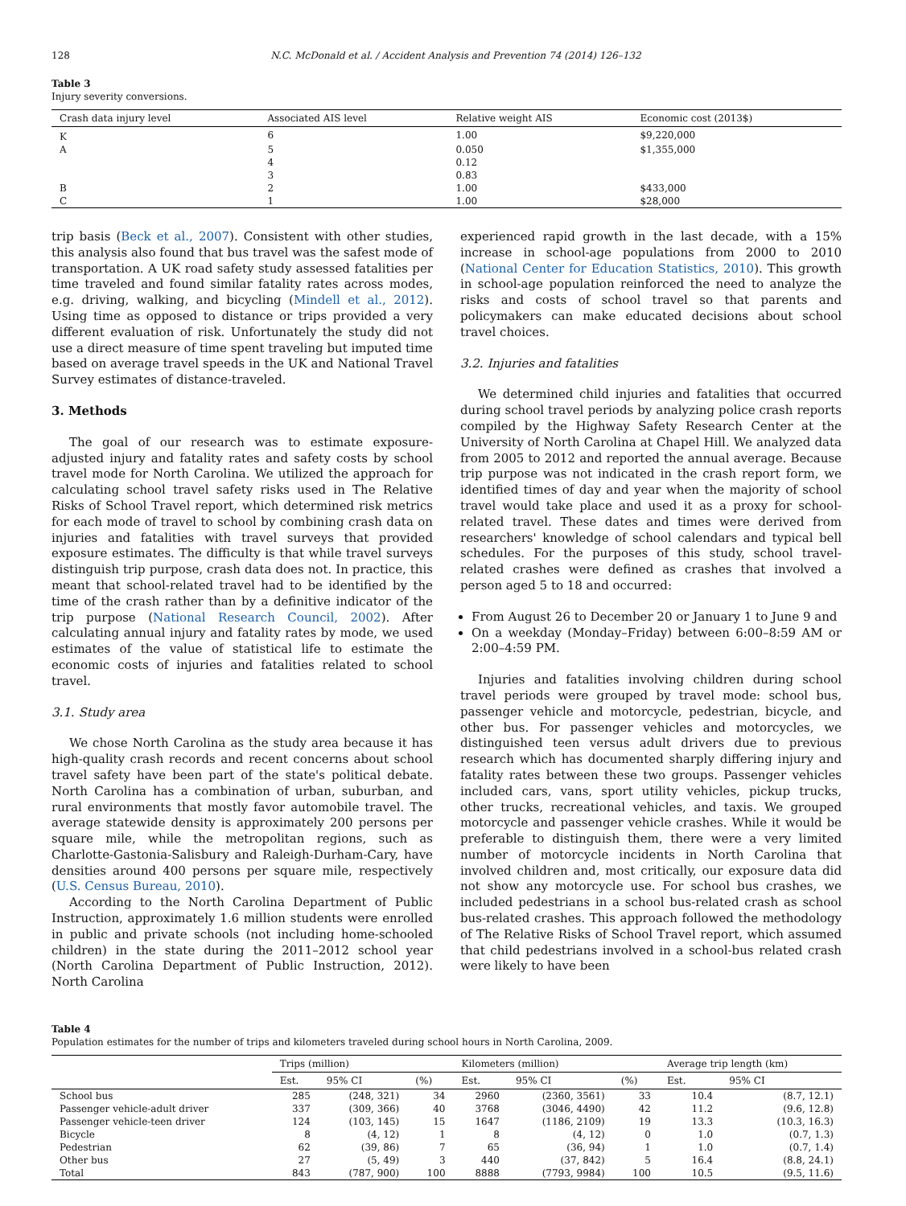128 N.C. McDonald et al. / Accident Analysis and Prevention 74 (2014) 126–132
Table 3
Injury severity conversions.
| Crash data injury level | Associated AIS level | Relative weight AIS | Economic cost (2013$) |
| --- | --- | --- | --- |
| K | 6 | 1.00 | $9,220,000 |
| A | 5 | 0.050 | $1,355,000 |
| | 4 | 0.12 | |
| | 3 | 0.83 | |
| B | 2 | 1.00 | $433,000 |
| C | 1 | 1.00 | $28,000 |
trip basis (Beck et al., 2007). Consistent with other studies, this analysis also found that bus travel was the safest mode of transportation. A UK road safety study assessed fatalities per time traveled and found similar fatality rates across modes, e.g. driving, walking, and bicycling (Mindell et al., 2012). Using time as opposed to distance or trips provided a very different evaluation of risk. Unfortunately the study did not use a direct measure of time spent traveling but imputed time based on average travel speeds in the UK and National Travel Survey estimates of distance-traveled.
3. Methods
The goal of our research was to estimate exposure-adjusted injury and fatality rates and safety costs by school travel mode for North Carolina. We utilized the approach for calculating school travel safety risks used in The Relative Risks of School Travel report, which determined risk metrics for each mode of travel to school by combining crash data on injuries and fatalities with travel surveys that provided exposure estimates. The difficulty is that while travel surveys distinguish trip purpose, crash data does not. In practice, this meant that school-related travel had to be identified by the time of the crash rather than by a definitive indicator of the trip purpose (National Research Council, 2002). After calculating annual injury and fatality rates by mode, we used estimates of the value of statistical life to estimate the economic costs of injuries and fatalities related to school travel.
3.1. Study area
We chose North Carolina as the study area because it has high-quality crash records and recent concerns about school travel safety have been part of the state's political debate. North Carolina has a combination of urban, suburban, and rural environments that mostly favor automobile travel. The average statewide density is approximately 200 persons per square mile, while the metropolitan regions, such as Charlotte-Gastonia-Salisbury and Raleigh-Durham-Cary, have densities around 400 persons per square mile, respectively (U.S. Census Bureau, 2010).
According to the North Carolina Department of Public Instruction, approximately 1.6 million students were enrolled in public and private schools (not including home-schooled children) in the state during the 2011–2012 school year (North Carolina Department of Public Instruction, 2012). North Carolina
experienced rapid growth in the last decade, with a 15% increase in school-age populations from 2000 to 2010 (National Center for Education Statistics, 2010). This growth in school-age population reinforced the need to analyze the risks and costs of school travel so that parents and policymakers can make educated decisions about school travel choices.
3.2. Injuries and fatalities
We determined child injuries and fatalities that occurred during school travel periods by analyzing police crash reports compiled by the Highway Safety Research Center at the University of North Carolina at Chapel Hill. We analyzed data from 2005 to 2012 and reported the annual average. Because trip purpose was not indicated in the crash report form, we identified times of day and year when the majority of school travel would take place and used it as a proxy for school-related travel. These dates and times were derived from researchers' knowledge of school calendars and typical bell schedules. For the purposes of this study, school travel-related crashes were defined as crashes that involved a person aged 5 to 18 and occurred:
From August 26 to December 20 or January 1 to June 9 and
On a weekday (Monday–Friday) between 6:00–8:59 AM or 2:00–4:59 PM.
Injuries and fatalities involving children during school travel periods were grouped by travel mode: school bus, passenger vehicle and motorcycle, pedestrian, bicycle, and other bus. For passenger vehicles and motorcycles, we distinguished teen versus adult drivers due to previous research which has documented sharply differing injury and fatality rates between these two groups. Passenger vehicles included cars, vans, sport utility vehicles, pickup trucks, other trucks, recreational vehicles, and taxis. We grouped motorcycle and passenger vehicle crashes. While it would be preferable to distinguish them, there were a very limited number of motorcycle incidents in North Carolina that involved children and, most critically, our exposure data did not show any motorcycle use. For school bus crashes, we included pedestrians in a school bus-related crash as school bus-related crashes. This approach followed the methodology of The Relative Risks of School Travel report, which assumed that child pedestrians involved in a school-bus related crash were likely to have been
Table 4
Population estimates for the number of trips and kilometers traveled during school hours in North Carolina, 2009.
| | Trips (million) | | | Kilometers (million) | | | Average trip length (km) | |
| --- | --- | --- | --- | --- | --- | --- | --- | --- |
| | Est. | 95% CI | (%) | Est. | 95% CI | (%) | Est. | 95% CI |
| School bus | 285 | (248, 321) | 34 | 2960 | (2360, 3561) | 33 | 10.4 | (8.7, 12.1) |
| Passenger vehicle-adult driver | 337 | (309, 366) | 40 | 3768 | (3046, 4490) | 42 | 11.2 | (9.6, 12.8) |
| Passenger vehicle-teen driver | 124 | (103, 145) | 15 | 1647 | (1186, 2109) | 19 | 13.3 | (10.3, 16.3) |
| Bicycle | 8 | (4, 12) | 1 | 8 | (4, 12) | 0 | 1.0 | (0.7, 1.3) |
| Pedestrian | 62 | (39, 86) | 7 | 65 | (36, 94) | 1 | 1.0 | (0.7, 1.4) |
| Other bus | 27 | (5, 49) | 3 | 440 | (37, 842) | 5 | 16.4 | (8.8, 24.1) |
| Total | 843 | (787, 900) | 100 | 8888 | (7793, 9984) | 100 | 10.5 | (9.5, 11.6) |